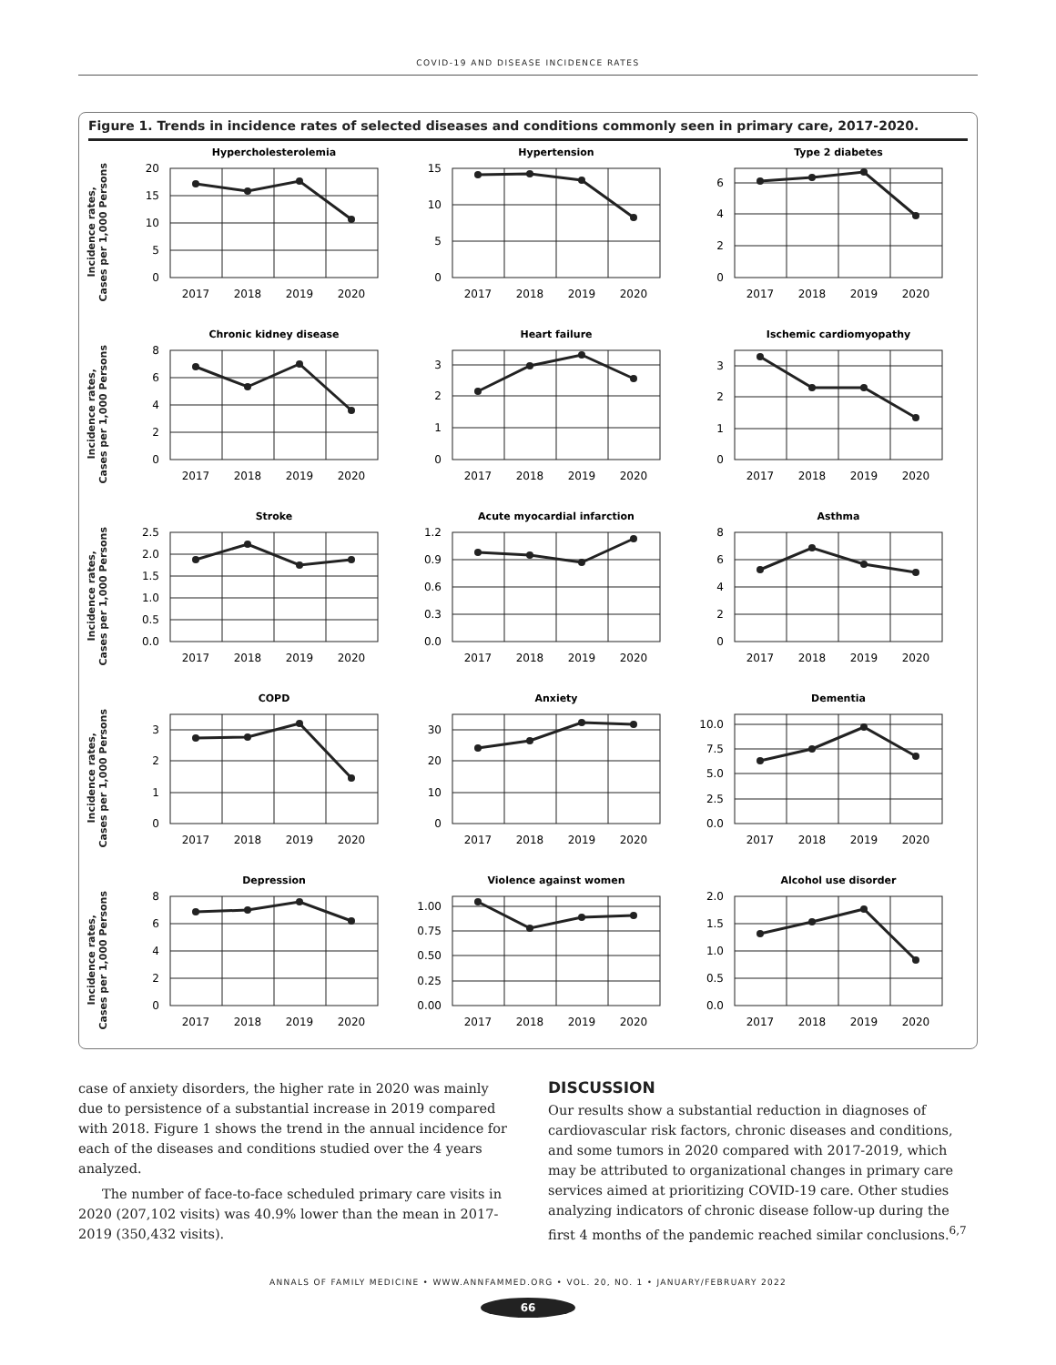COVID-19 AND DISEASE INCIDENCE RATES
Figure 1. Trends in incidence rates of selected diseases and conditions commonly seen in primary care, 2017-2020.
Incidence rates,
Cases per 1,000 Persons
Hypercholesterolemia
0
5
10
15
20
2017
2018
2019
2020
Hypertension
0
5
10
15
2017
2018
2019
2020
Type 2 diabetes
0
2
4
6
2017
2018
2019
2020
Incidence rates,
Cases per 1,000 Persons
Chronic kidney disease
0
2
4
6
8
2017
2018
2019
2020
Heart failure
0
1
2
3
2017
2018
2019
2020
Ischemic cardiomyopathy
0
1
2
3
2017
2018
2019
2020
Incidence rates,
Cases per 1,000 Persons
Stroke
0.0
0.5
1.0
1.5
2.0
2.5
2017
2018
2019
2020
Acute myocardial infarction
0.0
0.3
0.6
0.9
1.2
2017
2018
2019
2020
Asthma
0
2
4
6
8
2017
2018
2019
2020
Incidence rates,
Cases per 1,000 Persons
COPD
0
1
2
3
2017
2018
2019
2020
Anxiety
0
10
20
30
2017
2018
2019
2020
Dementia
0.0
2.5
5.0
7.5
10.0
2017
2018
2019
2020
Incidence rates,
Cases per 1,000 Persons
Depression
0
2
4
6
8
2017
2018
2019
2020
Violence against women
0.00
0.25
0.50
0.75
1.00
2017
2018
2019
2020
Alcohol use disorder
0.0
0.5
1.0
1.5
2.0
2017
2018
2019
2020
case of anxiety disorders, the higher rate in 2020 was mainly due to persistence of a substantial increase in 2019 compared with 2018. Figure 1 shows the trend in the annual incidence for each of the diseases and conditions studied over the 4 years analyzed.
The number of face-to-face scheduled primary care visits in 2020 (207,102 visits) was 40.9% lower than the mean in 2017-2019 (350,432 visits).
DISCUSSION
Our results show a substantial reduction in diagnoses of cardiovascular risk factors, chronic diseases and conditions, and some tumors in 2020 compared with 2017-2019, which may be attributed to organizational changes in primary care services aimed at prioritizing COVID-19 care. Other studies analyzing indicators of chronic disease follow-up during the first 4 months of the pandemic reached similar conclusions.<sup>6,7</sup>
ANNALS OF FAMILY MEDICINE • WWW.ANNFAMMED.ORG • VOL. 20, NO. 1 • JANUARY/FEBRUARY 2022
66